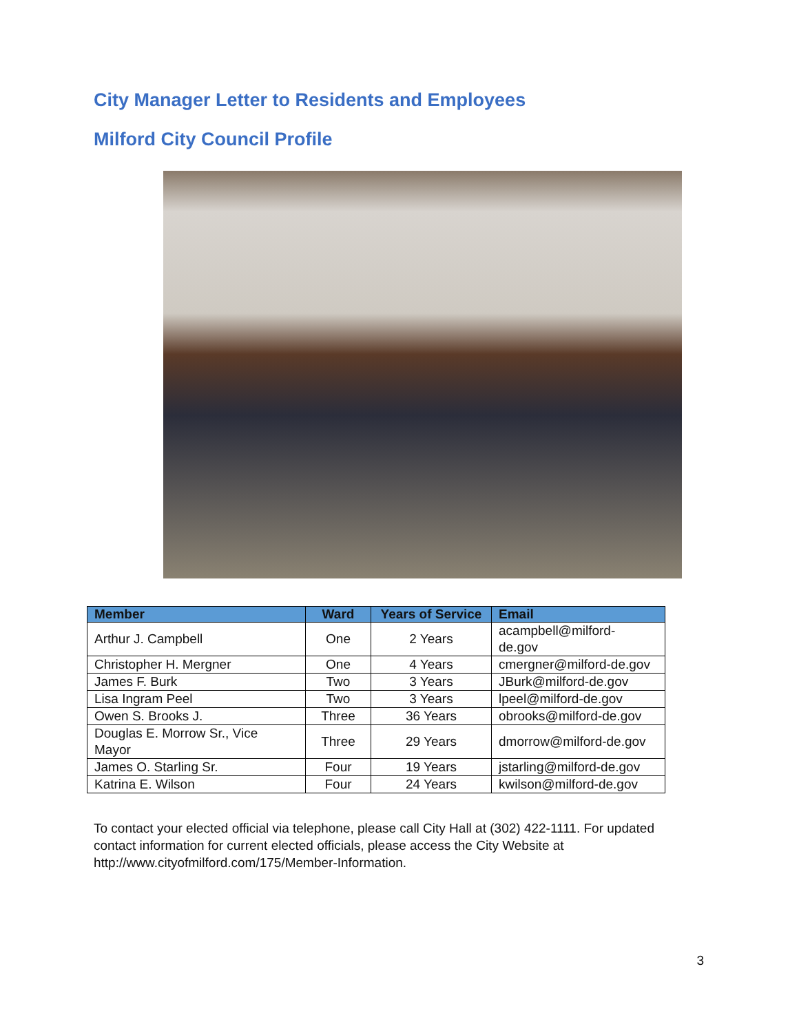City Manager Letter to Residents and Employees
Milford City Council Profile
| Member | Ward | Years of Service | Email |
| --- | --- | --- | --- |
| Arthur J. Campbell | One | 2 Years | acampbell@milford- de.gov |
| Christopher H. Mergner | One | 4 Years | cmergner@milford-de.gov |
| James F. Burk | Two | 3 Years | JBurk@milford-de.gov |
| Lisa Ingram Peel | Two | 3 Years | lpeel@milford-de.gov |
| Owen S. Brooks J. | Three | 36 Years | obrooks@milford-de.gov |
| Douglas E. Morrow Sr., Vice Mayor | Three | 29 Years | dmorrow@milford-de.gov |
| James O. Starling Sr. | Four | 19 Years | jstarling@milford-de.gov |
| Katrina E. Wilson | Four | 24 Years | kwilson@milford-de.gov |
To contact your elected official via telephone, please call City Hall at (302) 422-1111. For updated contact information for current elected officials, please access the City Website at http://www.cityofmilford.com/175/Member-Information.
3